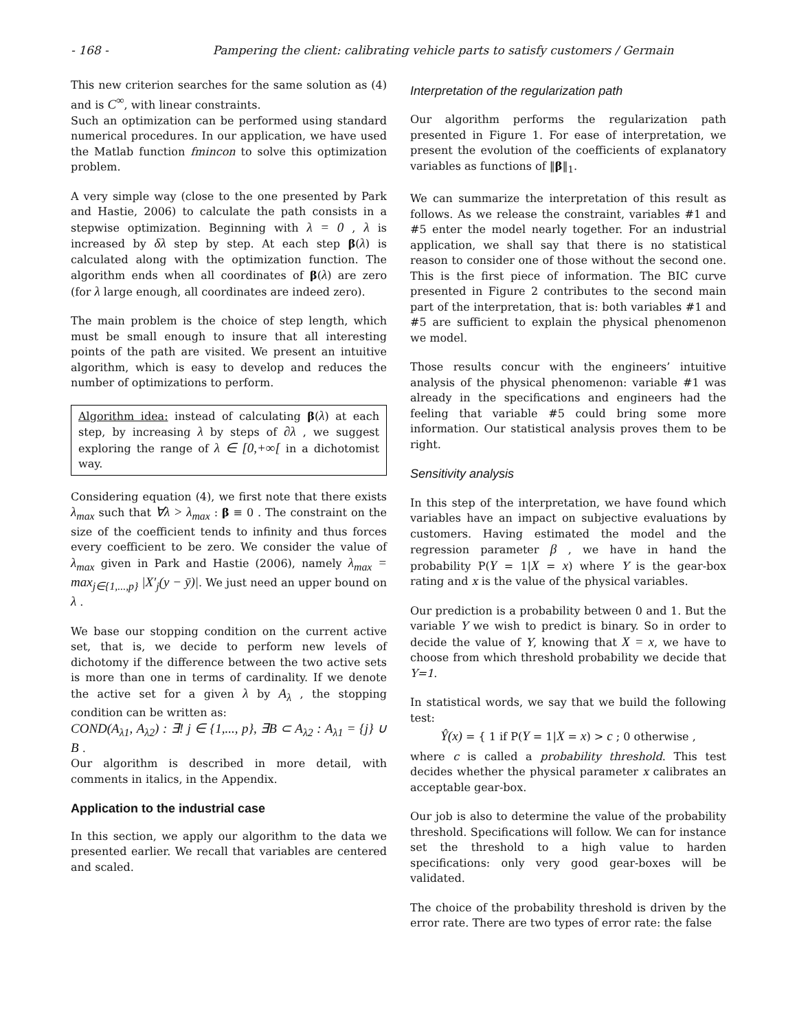- 168 - Pampering the client: calibrating vehicle parts to satisfy customers / Germain
This new criterion searches for the same solution as (4) and is C<sup>∞</sup>, with linear constraints.
Such an optimization can be performed using standard numerical procedures. In our application, we have used the Matlab function fmincon to solve this optimization problem.
A very simple way (close to the one presented by Park and Hastie, 2006) to calculate the path consists in a stepwise optimization. Beginning with λ = 0 , λ is increased by δλ step by step. At each step β(λ) is calculated along with the optimization function. The algorithm ends when all coordinates of β(λ) are zero (for λ large enough, all coordinates are indeed zero).
The main problem is the choice of step length, which must be small enough to insure that all interesting points of the path are visited. We present an intuitive algorithm, which is easy to develop and reduces the number of optimizations to perform.
Algorithm idea: instead of calculating β(λ) at each step, by increasing λ by steps of ∂λ , we suggest exploring the range of λ ∈ [0,+∞[ in a dichotomist way.
Considering equation (4), we first note that there exists λ<sub>max</sub> such that ∀λ > λ<sub>max</sub> : β ≡ 0 . The constraint on the size of the coefficient tends to infinity and thus forces every coefficient to be zero. We consider the value of λ<sub>max</sub> given in Park and Hastie (2006), namely λ<sub>max</sub> = max<sub>j∈{1,...,p}</sub> |X′<sub>j</sub>(y − ȳ)|. We just need an upper bound on λ .
We base our stopping condition on the current active set, that is, we decide to perform new levels of dichotomy if the difference between the two active sets is more than one in terms of cardinality. If we denote the active set for a given λ by A<sub>λ</sub> , the stopping condition can be written as:
COND(A<sub>λ1</sub>, A<sub>λ2</sub>) : ∃! j ∈ {1,..., p}, ∃B ⊂ A<sub>λ2</sub> : A<sub>λ1</sub> = {j} ∪ B .
Our algorithm is described in more detail, with comments in italics, in the Appendix.
Application to the industrial case
In this section, we apply our algorithm to the data we presented earlier. We recall that variables are centered and scaled.
Interpretation of the regularization path
Our algorithm performs the regularization path presented in Figure 1. For ease of interpretation, we present the evolution of the coefficients of explanatory variables as functions of ‖β‖<sub>1</sub>.
We can summarize the interpretation of this result as follows. As we release the constraint, variables #1 and #5 enter the model nearly together. For an industrial application, we shall say that there is no statistical reason to consider one of those without the second one. This is the first piece of information. The BIC curve presented in Figure 2 contributes to the second main part of the interpretation, that is: both variables #1 and #5 are sufficient to explain the physical phenomenon we model.
Those results concur with the engineers’ intuitive analysis of the physical phenomenon: variable #1 was already in the specifications and engineers had the feeling that variable #5 could bring some more information. Our statistical analysis proves them to be right.
Sensitivity analysis
In this step of the interpretation, we have found which variables have an impact on subjective evaluations by customers. Having estimated the model and the regression parameter β , we have in hand the probability P(Y = 1|X = x) where Y is the gear-box rating and x is the value of the physical variables.
Our prediction is a probability between 0 and 1. But the variable Y we wish to predict is binary. So in order to decide the value of Y, knowing that X = x, we have to choose from which threshold probability we decide that Y=1.
In statistical words, we say that we build the following test:
Ŷ(x) = { 1 if P(Y = 1|X = x) > c ; 0 otherwise ,
where c is called a probability threshold. This test decides whether the physical parameter x calibrates an acceptable gear-box.
Our job is also to determine the value of the probability threshold. Specifications will follow. We can for instance set the threshold to a high value to harden specifications: only very good gear-boxes will be validated.
The choice of the probability threshold is driven by the error rate. There are two types of error rate: the false